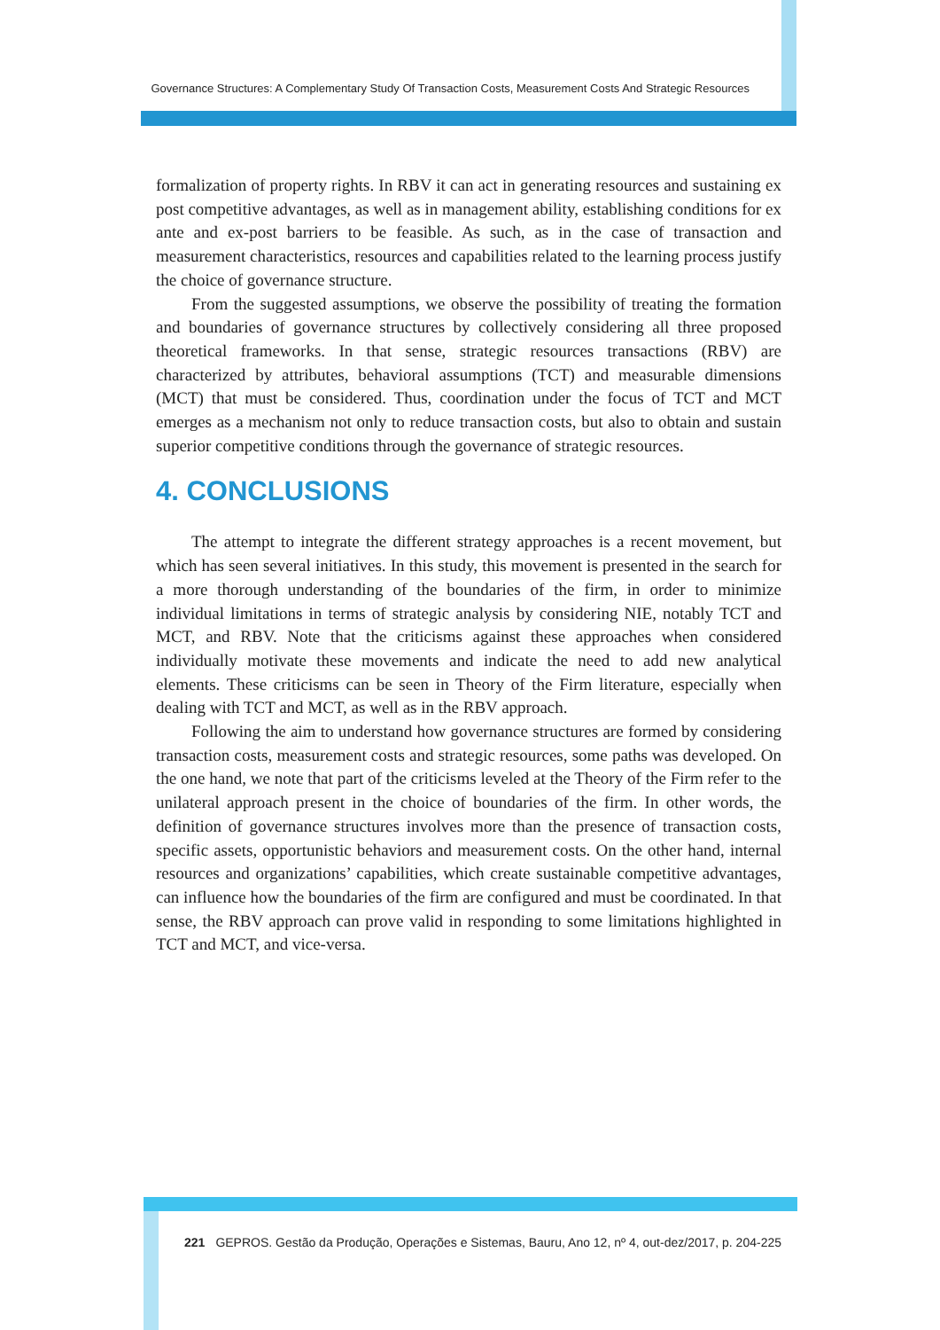Governance Structures: A Complementary Study Of Transaction Costs, Measurement Costs And Strategic Resources
formalization of property rights. In RBV it can act in generating resources and sustaining ex post competitive advantages, as well as in management ability, establishing conditions for ex ante and ex-post barriers to be feasible. As such, as in the case of transaction and measurement characteristics, resources and capabilities related to the learning process justify the choice of governance structure.
From the suggested assumptions, we observe the possibility of treating the formation and boundaries of governance structures by collectively considering all three proposed theoretical frameworks. In that sense, strategic resources transactions (RBV) are characterized by attributes, behavioral assumptions (TCT) and measurable dimensions (MCT) that must be considered. Thus, coordination under the focus of TCT and MCT emerges as a mechanism not only to reduce transaction costs, but also to obtain and sustain superior competitive conditions through the governance of strategic resources.
4. CONCLUSIONS
The attempt to integrate the different strategy approaches is a recent movement, but which has seen several initiatives. In this study, this movement is presented in the search for a more thorough understanding of the boundaries of the firm, in order to minimize individual limitations in terms of strategic analysis by considering NIE, notably TCT and MCT, and RBV. Note that the criticisms against these approaches when considered individually motivate these movements and indicate the need to add new analytical elements. These criticisms can be seen in Theory of the Firm literature, especially when dealing with TCT and MCT, as well as in the RBV approach.
Following the aim to understand how governance structures are formed by considering transaction costs, measurement costs and strategic resources, some paths was developed. On the one hand, we note that part of the criticisms leveled at the Theory of the Firm refer to the unilateral approach present in the choice of boundaries of the firm. In other words, the definition of governance structures involves more than the presence of transaction costs, specific assets, opportunistic behaviors and measurement costs. On the other hand, internal resources and organizations’ capabilities, which create sustainable competitive advantages, can influence how the boundaries of the firm are configured and must be coordinated. In that sense, the RBV approach can prove valid in responding to some limitations highlighted in TCT and MCT, and vice-versa.
221 GEPROS. Gestão da Produção, Operações e Sistemas, Bauru, Ano 12, nº 4, out-dez/2017, p. 204-225